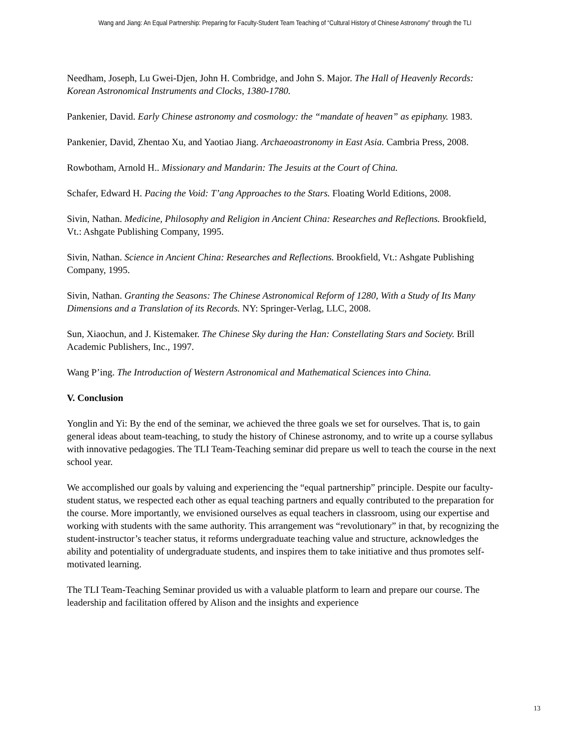Wang and Jiang: An Equal Partnership: Preparing for Faculty-Student Team Teaching of “Cultural History of Chinese Astronomy” through the TLI
Needham, Joseph, Lu Gwei-Djen, John H. Combridge, and John S. Major. The Hall of Heavenly Records: Korean Astronomical Instruments and Clocks, 1380-1780.
Pankenier, David. Early Chinese astronomy and cosmology: the “mandate of heaven” as epiphany. 1983.
Pankenier, David, Zhentao Xu, and Yaotiao Jiang. Archaeoastronomy in East Asia. Cambria Press, 2008.
Rowbotham, Arnold H.. Missionary and Mandarin: The Jesuits at the Court of China.
Schafer, Edward H. Pacing the Void: T’ang Approaches to the Stars. Floating World Editions, 2008.
Sivin, Nathan. Medicine, Philosophy and Religion in Ancient China: Researches and Reflections. Brookfield, Vt.: Ashgate Publishing Company, 1995.
Sivin, Nathan. Science in Ancient China: Researches and Reflections. Brookfield, Vt.: Ashgate Publishing Company, 1995.
Sivin, Nathan. Granting the Seasons: The Chinese Astronomical Reform of 1280, With a Study of Its Many Dimensions and a Translation of its Records. NY: Springer-Verlag, LLC, 2008.
Sun, Xiaochun, and J. Kistemaker. The Chinese Sky during the Han: Constellating Stars and Society. Brill Academic Publishers, Inc., 1997.
Wang P’ing. The Introduction of Western Astronomical and Mathematical Sciences into China.
V. Conclusion
Yonglin and Yi: By the end of the seminar, we achieved the three goals we set for ourselves. That is, to gain general ideas about team-teaching, to study the history of Chinese astronomy, and to write up a course syllabus with innovative pedagogies. The TLI Team-Teaching seminar did prepare us well to teach the course in the next school year.
We accomplished our goals by valuing and experiencing the “equal partnership” principle. Despite our faculty-student status, we respected each other as equal teaching partners and equally contributed to the preparation for the course. More importantly, we envisioned ourselves as equal teachers in classroom, using our expertise and working with students with the same authority. This arrangement was “revolutionary” in that, by recognizing the student-instructor’s teacher status, it reforms undergraduate teaching value and structure, acknowledges the ability and potentiality of undergraduate students, and inspires them to take initiative and thus promotes self-motivated learning.
The TLI Team-Teaching Seminar provided us with a valuable platform to learn and prepare our course. The leadership and facilitation offered by Alison and the insights and experience
13